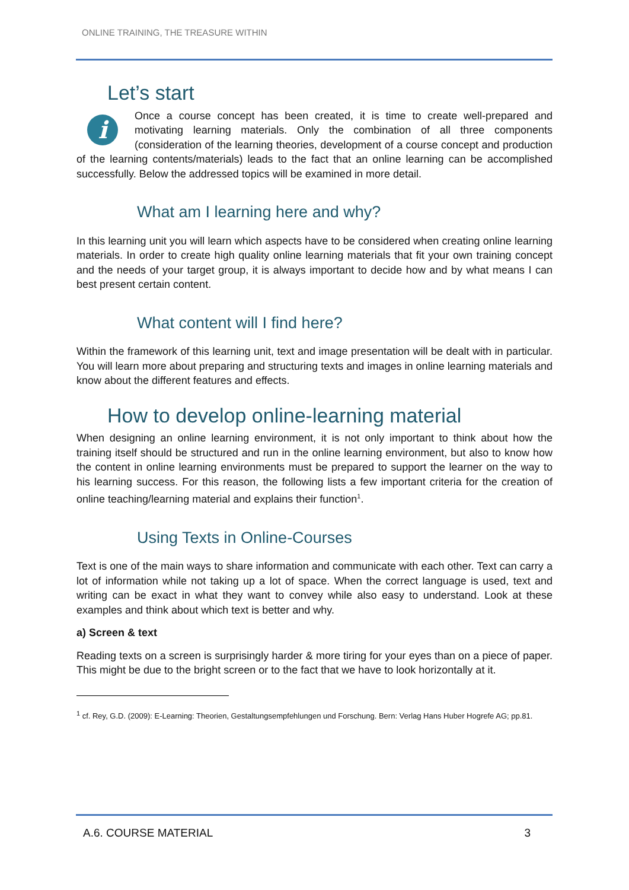ONLINE TRAINING, THE TREASURE WITHIN
Let’s start
i
Once a course concept has been created, it is time to create well-prepared and motivating learning materials. Only the combination of all three components (consideration of the learning theories, development of a course concept and production of the learning contents/materials) leads to the fact that an online learning can be accomplished successfully. Below the addressed topics will be examined in more detail.
What am I learning here and why?
In this learning unit you will learn which aspects have to be considered when creating online learning materials. In order to create high quality online learning materials that fit your own training concept and the needs of your target group, it is always important to decide how and by what means I can best present certain content.
What content will I find here?
Within the framework of this learning unit, text and image presentation will be dealt with in particular. You will learn more about preparing and structuring texts and images in online learning materials and know about the different features and effects.
How to develop online-learning material
When designing an online learning environment, it is not only important to think about how the training itself should be structured and run in the online learning environment, but also to know how the content in online learning environments must be prepared to support the learner on the way to his learning success. For this reason, the following lists a few important criteria for the creation of online teaching/learning material and explains their function<sup>1</sup>.
Using Texts in Online-Courses
Text is one of the main ways to share information and communicate with each other. Text can carry a lot of information while not taking up a lot of space. When the correct language is used, text and writing can be exact in what they want to convey while also easy to understand. Look at these examples and think about which text is better and why.
a) Screen & text
Reading texts on a screen is surprisingly harder & more tiring for your eyes than on a piece of paper. This might be due to the bright screen or to the fact that we have to look horizontally at it.
<sup>1</sup> cf. Rey, G.D. (2009): E-Learning: Theorien, Gestaltungsempfehlungen und Forschung. Bern: Verlag Hans Huber Hogrefe AG; pp.81.
A.6. COURSE MATERIAL 3